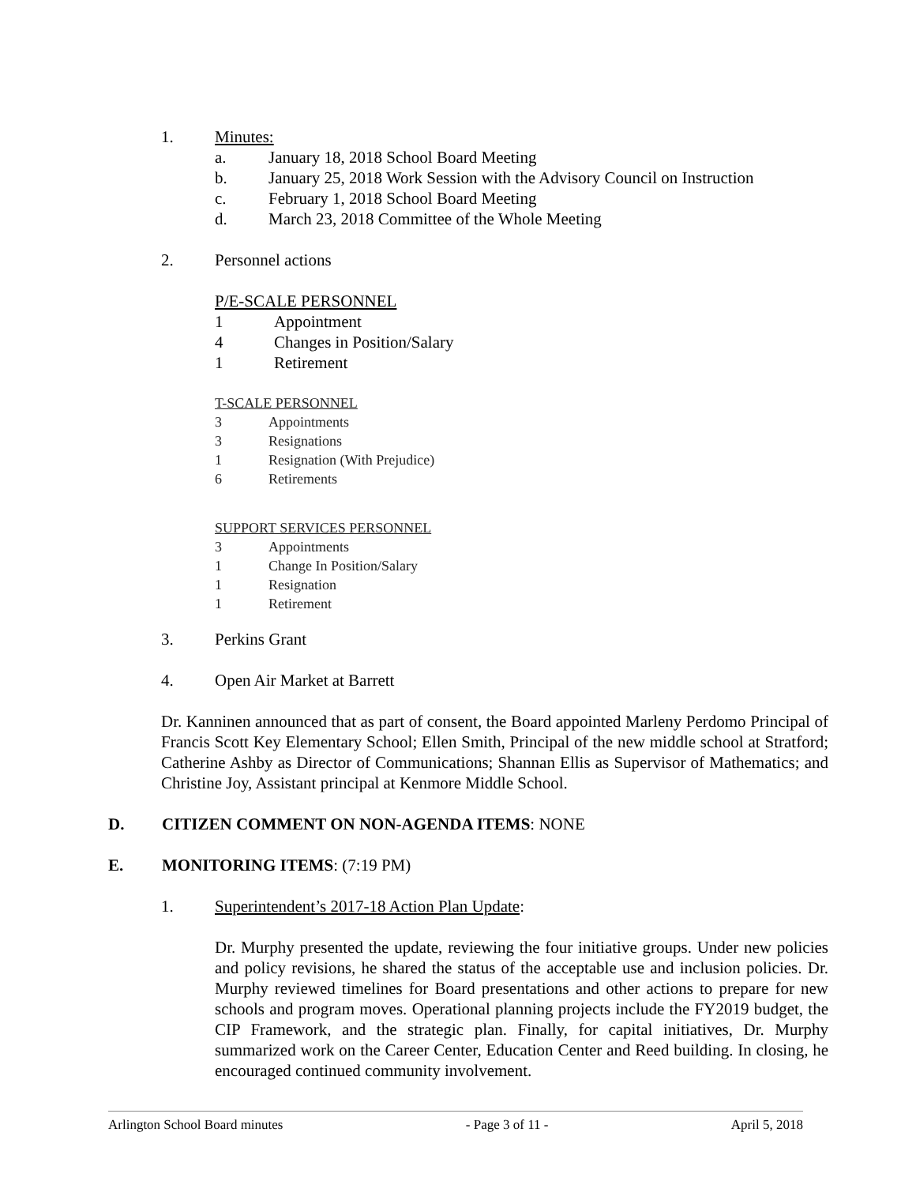1. Minutes:
a. January 18, 2018 School Board Meeting
b. January 25, 2018 Work Session with the Advisory Council on Instruction
c. February 1, 2018 School Board Meeting
d. March 23, 2018 Committee of the Whole Meeting
2. Personnel actions
P/E-SCALE PERSONNEL
1 Appointment
4 Changes in Position/Salary
1 Retirement
T-SCALE PERSONNEL
3 Appointments
3 Resignations
1 Resignation (With Prejudice)
6 Retirements
SUPPORT SERVICES PERSONNEL
3 Appointments
1 Change In Position/Salary
1 Resignation
1 Retirement
3. Perkins Grant
4. Open Air Market at Barrett
Dr. Kanninen announced that as part of consent, the Board appointed Marleny Perdomo Principal of Francis Scott Key Elementary School; Ellen Smith, Principal of the new middle school at Stratford; Catherine Ashby as Director of Communications; Shannan Ellis as Supervisor of Mathematics; and Christine Joy, Assistant principal at Kenmore Middle School.
D. CITIZEN COMMENT ON NON-AGENDA ITEMS: NONE
E. MONITORING ITEMS: (7:19 PM)
1. Superintendent’s 2017-18 Action Plan Update:
Dr. Murphy presented the update, reviewing the four initiative groups. Under new policies and policy revisions, he shared the status of the acceptable use and inclusion policies. Dr. Murphy reviewed timelines for Board presentations and other actions to prepare for new schools and program moves. Operational planning projects include the FY2019 budget, the CIP Framework, and the strategic plan. Finally, for capital initiatives, Dr. Murphy summarized work on the Career Center, Education Center and Reed building. In closing, he encouraged continued community involvement.
Arlington School Board minutes - Page 3 of 11 - April 5, 2018